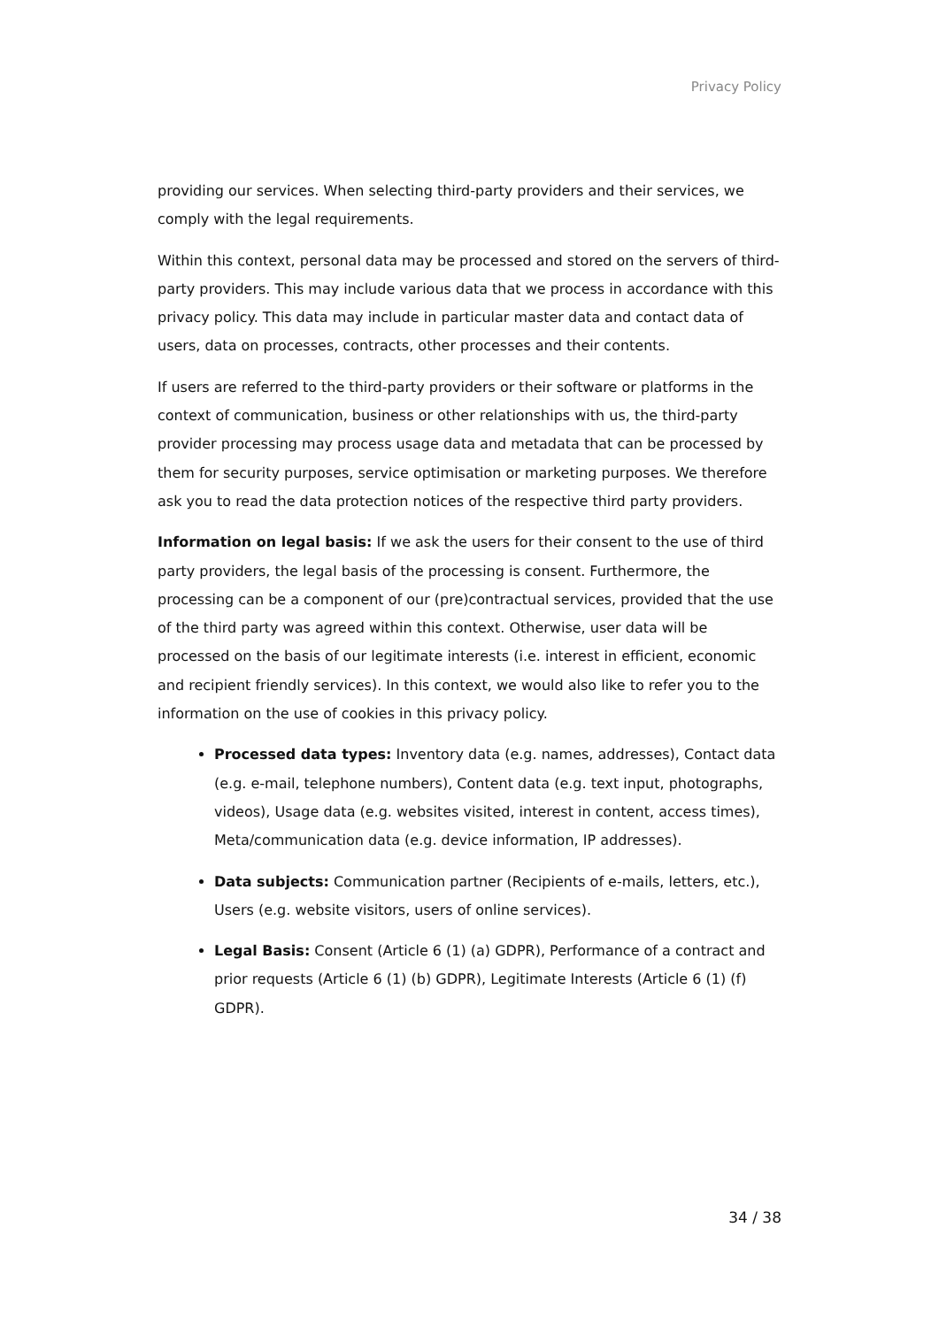Privacy Policy
providing our services. When selecting third-party providers and their services, we comply with the legal requirements.
Within this context, personal data may be processed and stored on the servers of third-party providers. This may include various data that we process in accordance with this privacy policy. This data may include in particular master data and contact data of users, data on processes, contracts, other processes and their contents.
If users are referred to the third-party providers or their software or platforms in the context of communication, business or other relationships with us, the third-party provider processing may process usage data and metadata that can be processed by them for security purposes, service optimisation or marketing purposes. We therefore ask you to read the data protection notices of the respective third party providers.
Information on legal basis: If we ask the users for their consent to the use of third party providers, the legal basis of the processing is consent. Furthermore, the processing can be a component of our (pre)contractual services, provided that the use of the third party was agreed within this context. Otherwise, user data will be processed on the basis of our legitimate interests (i.e. interest in efficient, economic and recipient friendly services). In this context, we would also like to refer you to the information on the use of cookies in this privacy policy.
Processed data types: Inventory data (e.g. names, addresses), Contact data (e.g. e-mail, telephone numbers), Content data (e.g. text input, photographs, videos), Usage data (e.g. websites visited, interest in content, access times), Meta/communication data (e.g. device information, IP addresses).
Data subjects: Communication partner (Recipients of e-mails, letters, etc.), Users (e.g. website visitors, users of online services).
Legal Basis: Consent (Article 6 (1) (a) GDPR), Performance of a contract and prior requests (Article 6 (1) (b) GDPR), Legitimate Interests (Article 6 (1) (f) GDPR).
34 / 38